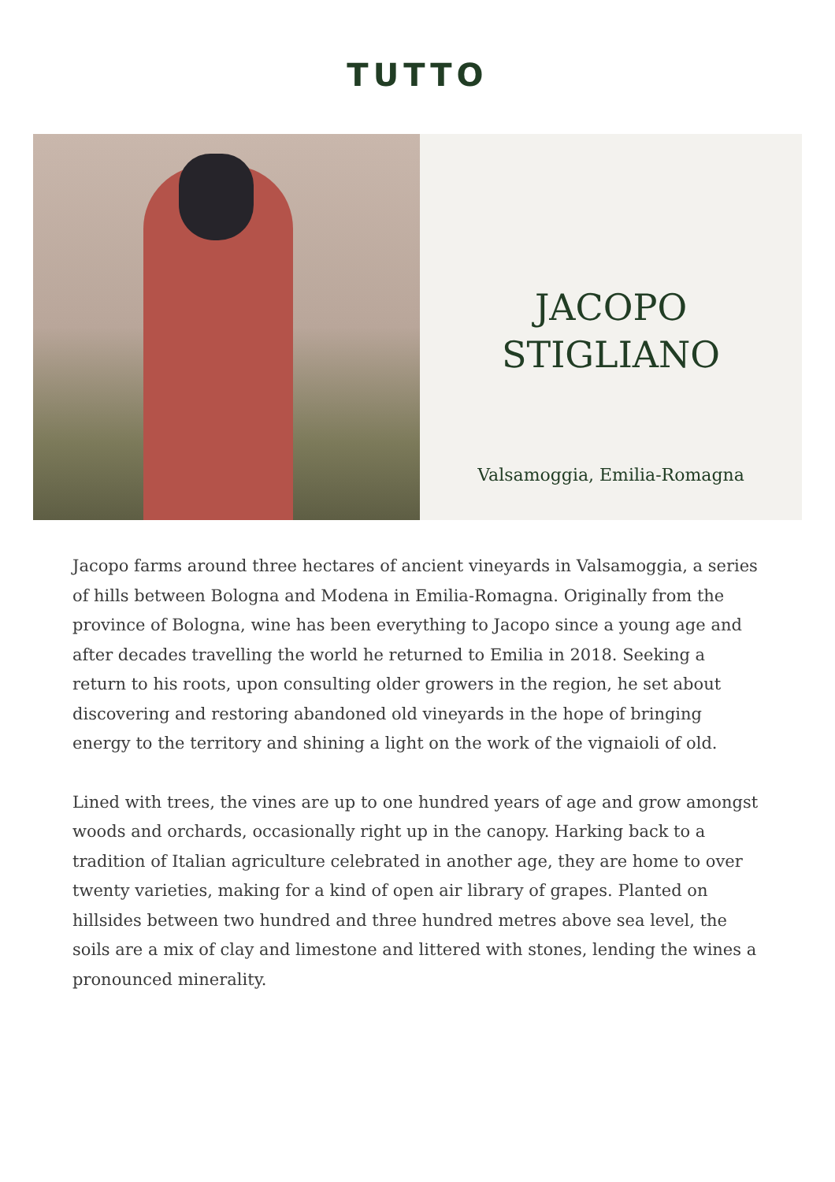TUTTO
JACOPO
STIGLIANO
Valsamoggia, Emilia-Romagna
Jacopo farms around three hectares of ancient vineyards in Valsamoggia, a series of hills between Bologna and Modena in Emilia-Romagna. Originally from the province of Bologna, wine has been everything to Jacopo since a young age and after decades travelling the world he returned to Emilia in 2018. Seeking a return to his roots, upon consulting older growers in the region, he set about discovering and restoring abandoned old vineyards in the hope of bringing energy to the territory and shining a light on the work of the vignaioli of old.
Lined with trees, the vines are up to one hundred years of age and grow amongst woods and orchards, occasionally right up in the canopy. Harking back to a tradition of Italian agriculture celebrated in another age, they are home to over twenty varieties, making for a kind of open air library of grapes. Planted on hillsides between two hundred and three hundred metres above sea level, the soils are a mix of clay and limestone and littered with stones, lending the wines a pronounced minerality.